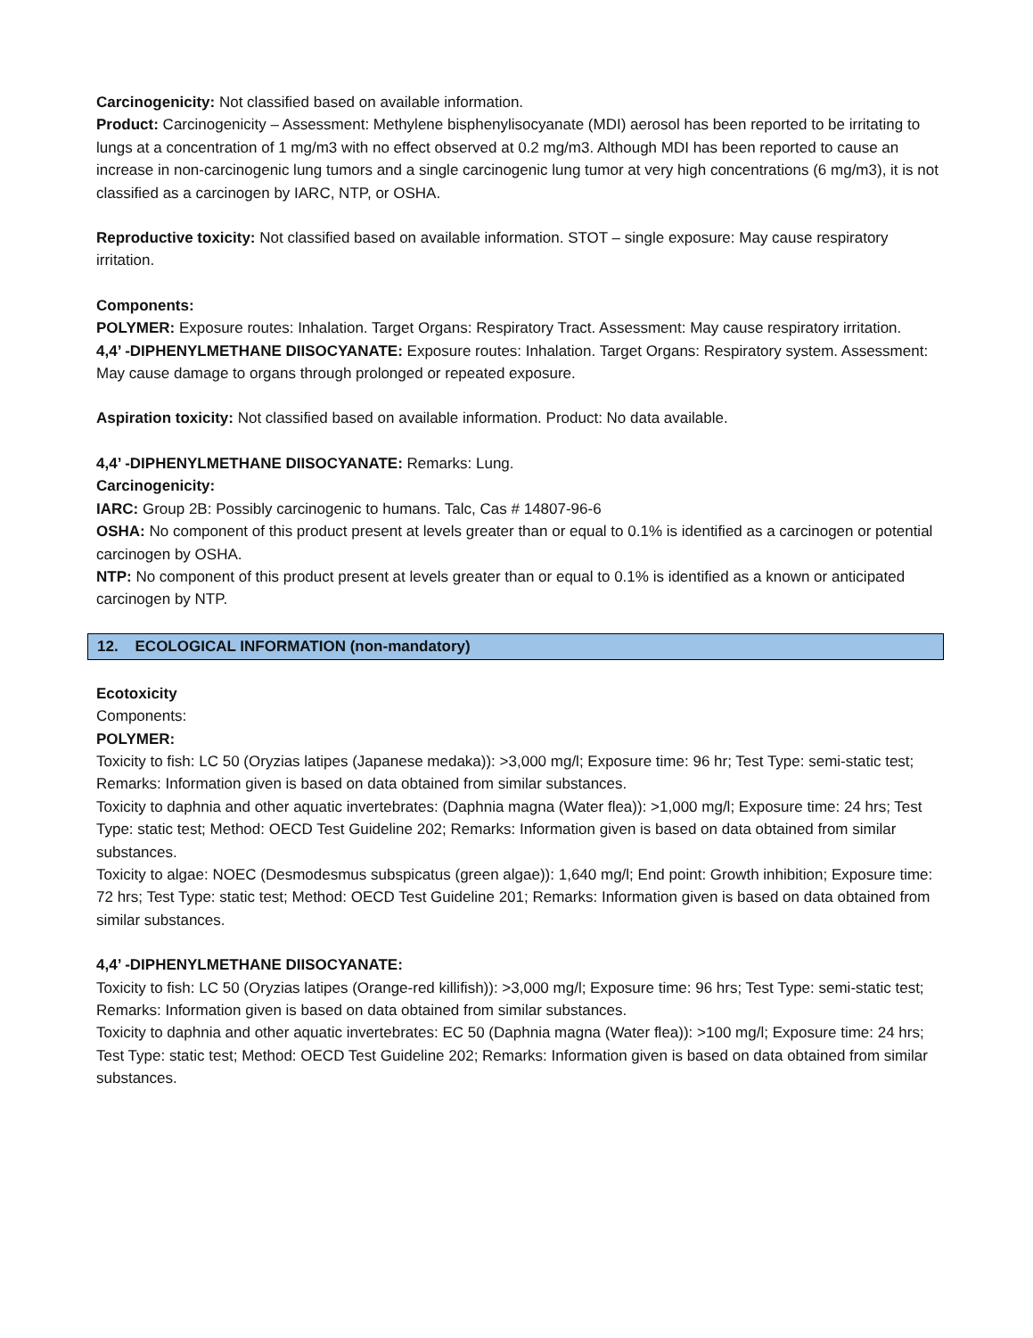Carcinogenicity: Not classified based on available information.
Product: Carcinogenicity – Assessment: Methylene bisphenylisocyanate (MDI) aerosol has been reported to be irritating to lungs at a concentration of 1 mg/m3 with no effect observed at 0.2 mg/m3. Although MDI has been reported to cause an increase in non-carcinogenic lung tumors and a single carcinogenic lung tumor at very high concentrations (6 mg/m3), it is not classified as a carcinogen by IARC, NTP, or OSHA.
Reproductive toxicity: Not classified based on available information. STOT – single exposure: May cause respiratory irritation.
Components:
POLYMER: Exposure routes: Inhalation. Target Organs: Respiratory Tract. Assessment: May cause respiratory irritation.
4,4’ -DIPHENYLMETHANE DIISOCYANATE: Exposure routes: Inhalation. Target Organs: Respiratory system. Assessment: May cause damage to organs through prolonged or repeated exposure.
Aspiration toxicity: Not classified based on available information. Product: No data available.
4,4’ -DIPHENYLMETHANE DIISOCYANATE: Remarks: Lung.
Carcinogenicity:
IARC: Group 2B: Possibly carcinogenic to humans. Talc, Cas # 14807-96-6
OSHA: No component of this product present at levels greater than or equal to 0.1% is identified as a carcinogen or potential carcinogen by OSHA.
NTP: No component of this product present at levels greater than or equal to 0.1% is identified as a known or anticipated carcinogen by NTP.
12. ECOLOGICAL INFORMATION (non-mandatory)
Ecotoxicity
Components:
POLYMER:
Toxicity to fish: LC 50 (Oryzias latipes (Japanese medaka)): >3,000 mg/l; Exposure time: 96 hr; Test Type: semi-static test; Remarks: Information given is based on data obtained from similar substances.
Toxicity to daphnia and other aquatic invertebrates: (Daphnia magna (Water flea)): >1,000 mg/l; Exposure time: 24 hrs; Test Type: static test; Method: OECD Test Guideline 202; Remarks: Information given is based on data obtained from similar substances.
Toxicity to algae: NOEC (Desmodesmus subspicatus (green algae)): 1,640 mg/l; End point: Growth inhibition; Exposure time: 72 hrs; Test Type: static test; Method: OECD Test Guideline 201; Remarks: Information given is based on data obtained from similar substances.
4,4’ -DIPHENYLMETHANE DIISOCYANATE:
Toxicity to fish: LC 50 (Oryzias latipes (Orange-red killifish)): >3,000 mg/l; Exposure time: 96 hrs; Test Type: semi-static test; Remarks: Information given is based on data obtained from similar substances.
Toxicity to daphnia and other aquatic invertebrates: EC 50 (Daphnia magna (Water flea)): >100 mg/l; Exposure time: 24 hrs; Test Type: static test; Method: OECD Test Guideline 202; Remarks: Information given is based on data obtained from similar substances.